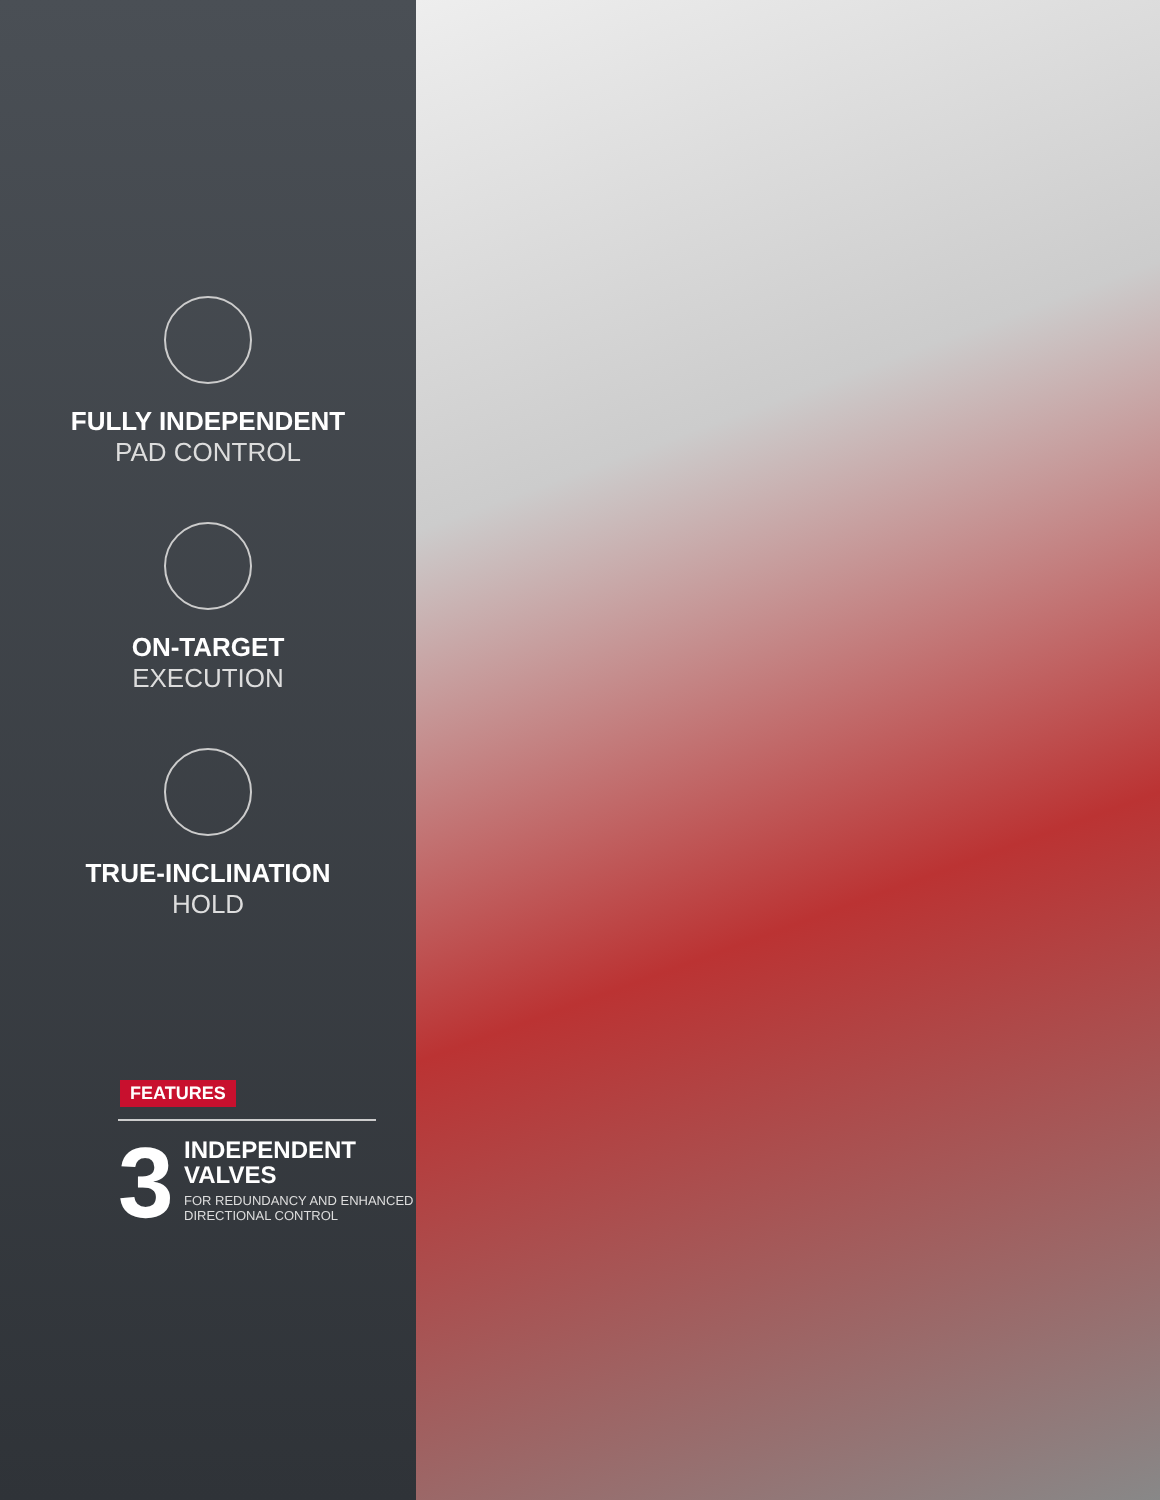FULLY INDEPENDENT
PAD CONTROL
ON-TARGET
EXECUTION
TRUE-INCLINATION
HOLD
FEATURES
3
INDEPENDENT
VALVES
FOR REDUNDANCY AND ENHANCED
DIRECTIONAL CONTROL